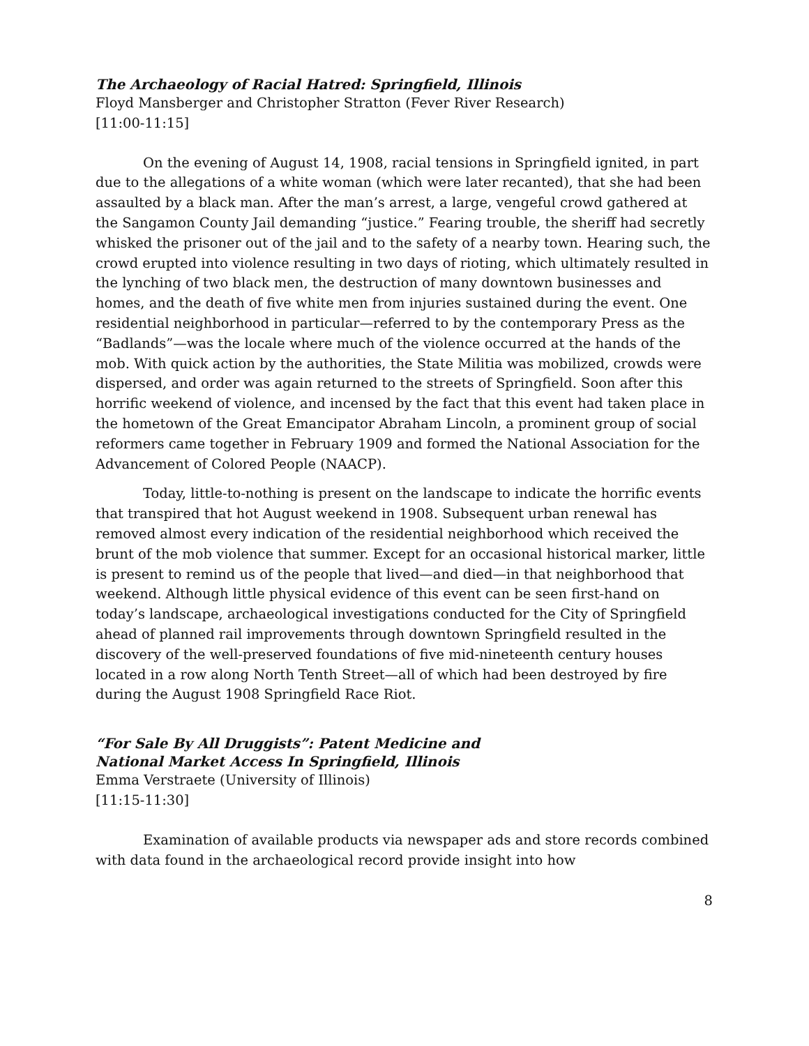The Archaeology of Racial Hatred: Springfield, Illinois
Floyd Mansberger and Christopher Stratton (Fever River Research)
[11:00-11:15]
On the evening of August 14, 1908, racial tensions in Springfield ignited, in part due to the allegations of a white woman (which were later recanted), that she had been assaulted by a black man. After the man’s arrest, a large, vengeful crowd gathered at the Sangamon County Jail demanding “justice.” Fearing trouble, the sheriff had secretly whisked the prisoner out of the jail and to the safety of a nearby town. Hearing such, the crowd erupted into violence resulting in two days of rioting, which ultimately resulted in the lynching of two black men, the destruction of many downtown businesses and homes, and the death of five white men from injuries sustained during the event. One residential neighborhood in particular—referred to by the contemporary Press as the “Badlands”—was the locale where much of the violence occurred at the hands of the mob. With quick action by the authorities, the State Militia was mobilized, crowds were dispersed, and order was again returned to the streets of Springfield. Soon after this horrific weekend of violence, and incensed by the fact that this event had taken place in the hometown of the Great Emancipator Abraham Lincoln, a prominent group of social reformers came together in February 1909 and formed the National Association for the Advancement of Colored People (NAACP).
Today, little-to-nothing is present on the landscape to indicate the horrific events that transpired that hot August weekend in 1908. Subsequent urban renewal has removed almost every indication of the residential neighborhood which received the brunt of the mob violence that summer. Except for an occasional historical marker, little is present to remind us of the people that lived—and died—in that neighborhood that weekend. Although little physical evidence of this event can be seen first-hand on today’s landscape, archaeological investigations conducted for the City of Springfield ahead of planned rail improvements through downtown Springfield resulted in the discovery of the well-preserved foundations of five mid-nineteenth century houses located in a row along North Tenth Street—all of which had been destroyed by fire during the August 1908 Springfield Race Riot.
“For Sale By All Druggists”: Patent Medicine and
National Market Access In Springfield, Illinois
Emma Verstraete (University of Illinois)
[11:15-11:30]
Examination of available products via newspaper ads and store records combined with data found in the archaeological record provide insight into how
8